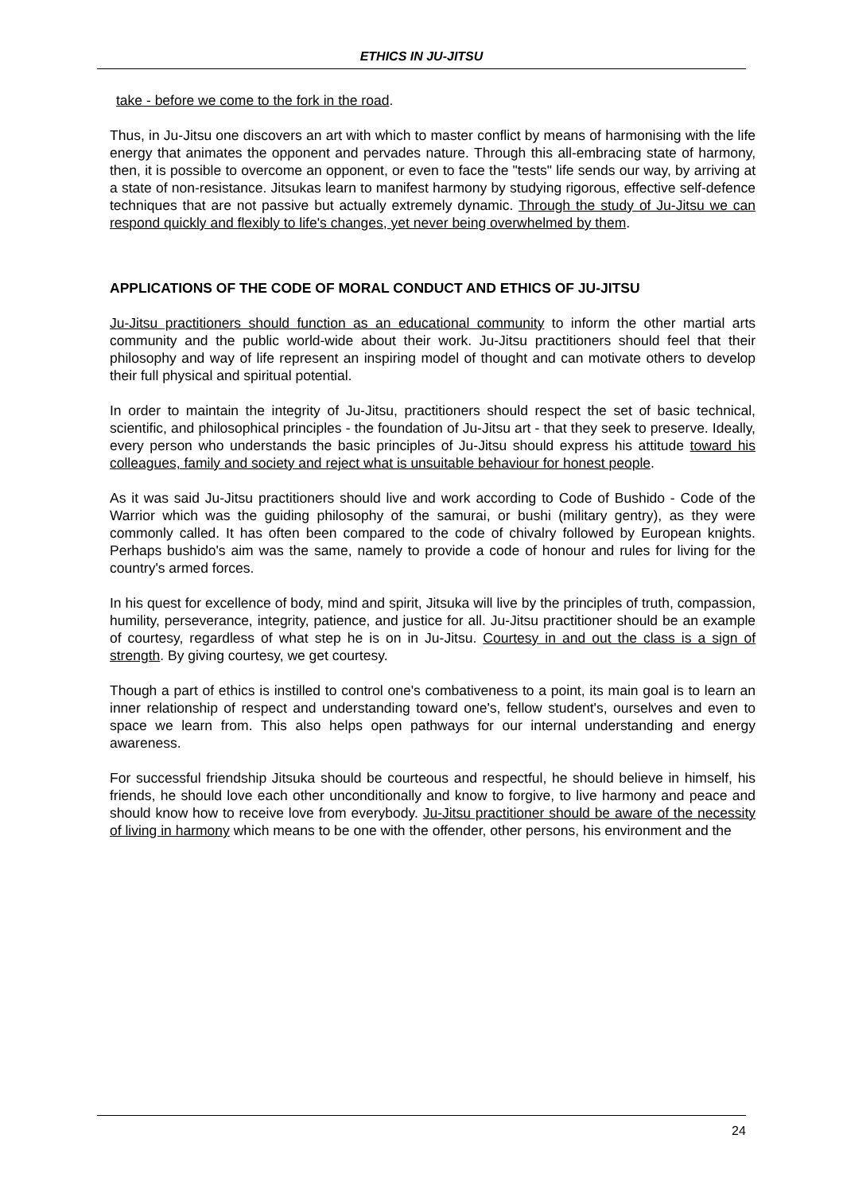ETHICS IN JU-JITSU
take - before we come to the fork in the road.
Thus, in Ju-Jitsu one discovers an art with which to master conflict by means of harmonising with the life energy that animates the opponent and pervades nature. Through this all-embracing state of harmony, then, it is possible to overcome an opponent, or even to face the "tests" life sends our way, by arriving at a state of non-resistance. Jitsukas learn to manifest harmony by studying rigorous, effective self-defence techniques that are not passive but actually extremely dynamic. Through the study of Ju-Jitsu we can respond quickly and flexibly to life's changes, yet never being overwhelmed by them.
APPLICATIONS OF THE CODE OF MORAL CONDUCT AND ETHICS OF JU-JITSU
Ju-Jitsu practitioners should function as an educational community to inform the other martial arts community and the public world-wide about their work. Ju-Jitsu practitioners should feel that their philosophy and way of life represent an inspiring model of thought and can motivate others to develop their full physical and spiritual potential.
In order to maintain the integrity of Ju-Jitsu, practitioners should respect the set of basic technical, scientific, and philosophical principles - the foundation of Ju-Jitsu art - that they seek to preserve. Ideally, every person who understands the basic principles of Ju-Jitsu should express his attitude toward his colleagues, family and society and reject what is unsuitable behaviour for honest people.
As it was said Ju-Jitsu practitioners should live and work according to Code of Bushido - Code of the Warrior which was the guiding philosophy of the samurai, or bushi (military gentry), as they were commonly called. It has often been compared to the code of chivalry followed by European knights. Perhaps bushido's aim was the same, namely to provide a code of honour and rules for living for the country's armed forces.
In his quest for excellence of body, mind and spirit, Jitsuka will live by the principles of truth, compassion, humility, perseverance, integrity, patience, and justice for all. Ju-Jitsu practitioner should be an example of courtesy, regardless of what step he is on in Ju-Jitsu. Courtesy in and out the class is a sign of strength. By giving courtesy, we get courtesy.
Though a part of ethics is instilled to control one's combativeness to a point, its main goal is to learn an inner relationship of respect and understanding toward one's, fellow student's, ourselves and even to space we learn from. This also helps open pathways for our internal understanding and energy awareness.
For successful friendship Jitsuka should be courteous and respectful, he should believe in himself, his friends, he should love each other unconditionally and know to forgive, to live harmony and peace and should know how to receive love from everybody. Ju-Jitsu practitioner should be aware of the necessity of living in harmony which means to be one with the offender, other persons, his environment and the
24